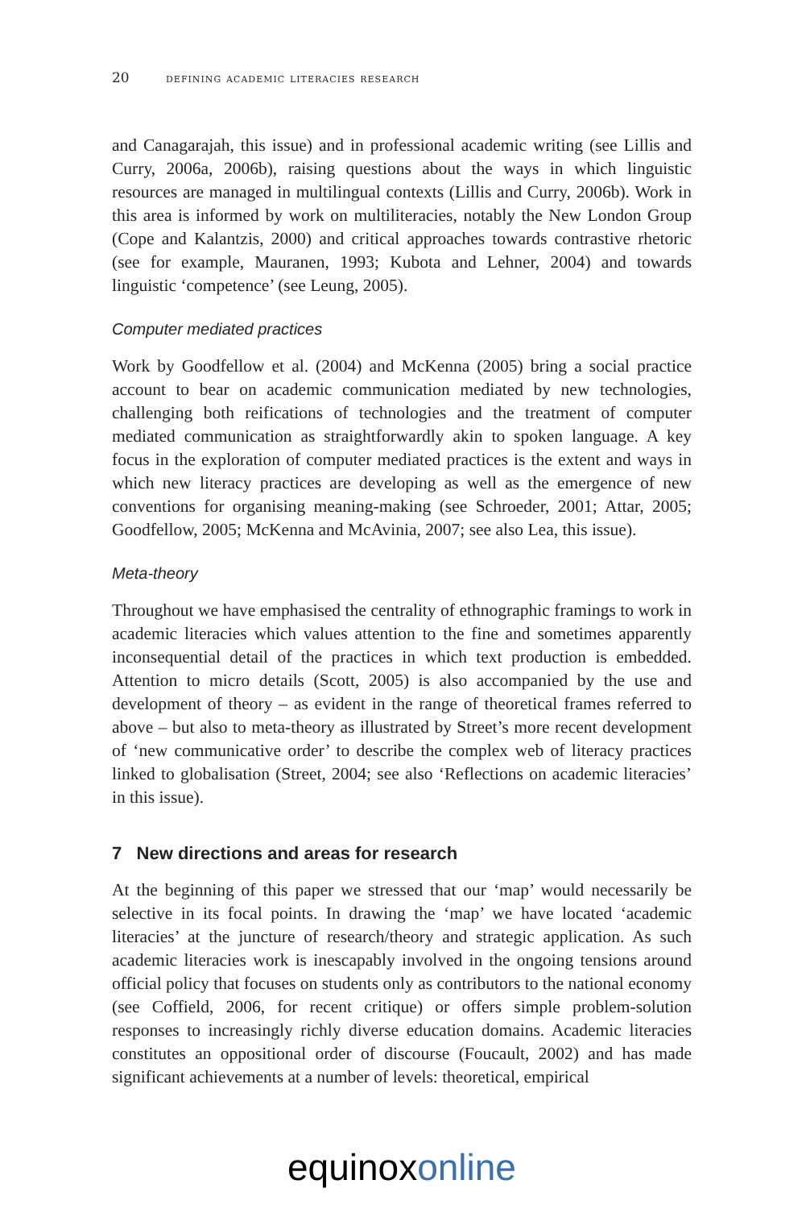20 defining academic literacies research
and Canagarajah, this issue) and in professional academic writing (see Lillis and Curry, 2006a, 2006b), raising questions about the ways in which linguistic resources are managed in multilingual contexts (Lillis and Curry, 2006b). Work in this area is informed by work on multiliteracies, notably the New London Group (Cope and Kalantzis, 2000) and critical approaches towards contrastive rhetoric (see for example, Mauranen, 1993; Kubota and Lehner, 2004) and towards linguistic ‘competence’ (see Leung, 2005).
Computer mediated practices
Work by Goodfellow et al. (2004) and McKenna (2005) bring a social practice account to bear on academic communication mediated by new technologies, challenging both reifications of technologies and the treatment of computer mediated communication as straightforwardly akin to spoken language. A key focus in the exploration of computer mediated practices is the extent and ways in which new literacy practices are developing as well as the emergence of new conventions for organising meaning-making (see Schroeder, 2001; Attar, 2005; Goodfellow, 2005; McKenna and McAvinia, 2007; see also Lea, this issue).
Meta-theory
Throughout we have emphasised the centrality of ethnographic framings to work in academic literacies which values attention to the fine and sometimes apparently inconsequential detail of the practices in which text production is embedded. Attention to micro details (Scott, 2005) is also accompanied by the use and development of theory – as evident in the range of theoretical frames referred to above – but also to meta-theory as illustrated by Street’s more recent development of ‘new communicative order’ to describe the complex web of literacy practices linked to globalisation (Street, 2004; see also ‘Reflections on academic literacies’ in this issue).
7 New directions and areas for research
At the beginning of this paper we stressed that our ‘map’ would necessarily be selective in its focal points. In drawing the ‘map’ we have located ‘academic literacies’ at the juncture of research/theory and strategic application. As such academic literacies work is inescapably involved in the ongoing tensions around official policy that focuses on students only as contributors to the national economy (see Coffield, 2006, for recent critique) or offers simple problem-solution responses to increasingly richly diverse education domains. Academic literacies constitutes an oppositional order of discourse (Foucault, 2002) and has made significant achievements at a number of levels: theoretical, empirical
equinox online